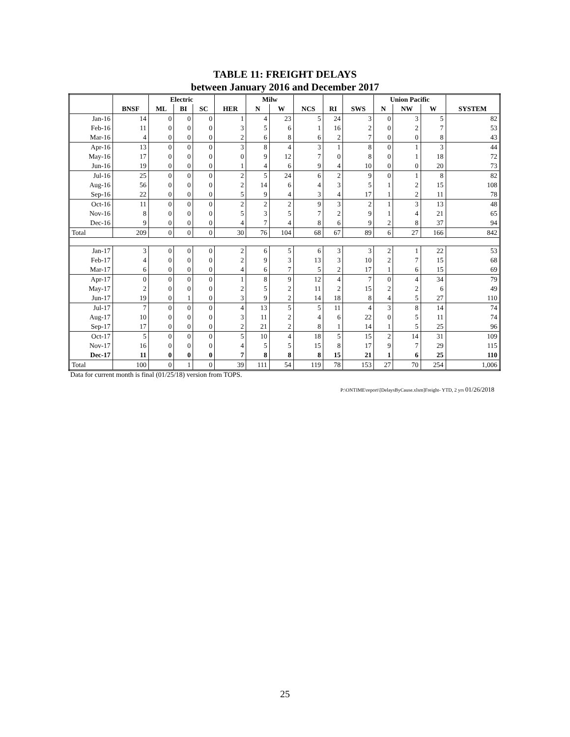TABLE 11: FREIGHT DELAYS
between January 2016 and December 2017
| | | Electric | | | | Milw | | | | | Union Pacific | | | |
| --- | --- | --- | --- | --- | --- | --- | --- | --- | --- | --- | --- | --- | --- | --- |
| | BNSF | ML | BI | SC | HER | N | W | NCS | RI | SWS | N | NW | W | SYSTEM |
| Jan-16 | 14 | 0 | 0 | 0 | 1 | 4 | 23 | 5 | 24 | 3 | 0 | 3 | 5 | 82 |
| Feb-16 | 11 | 0 | 0 | 0 | 3 | 5 | 6 | 1 | 16 | 2 | 0 | 2 | 7 | 53 |
| Mar-16 | 4 | 0 | 0 | 0 | 2 | 6 | 8 | 6 | 2 | 7 | 0 | 0 | 8 | 43 |
| Apr-16 | 13 | 0 | 0 | 0 | 3 | 8 | 4 | 3 | 1 | 8 | 0 | 1 | 3 | 44 |
| May-16 | 17 | 0 | 0 | 0 | 0 | 9 | 12 | 7 | 0 | 8 | 0 | 1 | 18 | 72 |
| Jun-16 | 19 | 0 | 0 | 0 | 1 | 4 | 6 | 9 | 4 | 10 | 0 | 0 | 20 | 73 |
| Jul-16 | 25 | 0 | 0 | 0 | 2 | 5 | 24 | 6 | 2 | 9 | 0 | 1 | 8 | 82 |
| Aug-16 | 56 | 0 | 0 | 0 | 2 | 14 | 6 | 4 | 3 | 5 | 1 | 2 | 15 | 108 |
| Sep-16 | 22 | 0 | 0 | 0 | 5 | 9 | 4 | 3 | 4 | 17 | 1 | 2 | 11 | 78 |
| Oct-16 | 11 | 0 | 0 | 0 | 2 | 2 | 2 | 9 | 3 | 2 | 1 | 3 | 13 | 48 |
| Nov-16 | 8 | 0 | 0 | 0 | 5 | 3 | 5 | 7 | 2 | 9 | 1 | 4 | 21 | 65 |
| Dec-16 | 9 | 0 | 0 | 0 | 4 | 7 | 4 | 8 | 6 | 9 | 2 | 8 | 37 | 94 |
| Total | 209 | 0 | 0 | 0 | 30 | 76 | 104 | 68 | 67 | 89 | 6 | 27 | 166 | 842 |
| Jan-17 | 3 | 0 | 0 | 0 | 2 | 6 | 5 | 6 | 3 | 3 | 2 | 1 | 22 | 53 |
| Feb-17 | 4 | 0 | 0 | 0 | 2 | 9 | 3 | 13 | 3 | 10 | 2 | 7 | 15 | 68 |
| Mar-17 | 6 | 0 | 0 | 0 | 4 | 6 | 7 | 5 | 2 | 17 | 1 | 6 | 15 | 69 |
| Apr-17 | 0 | 0 | 0 | 0 | 1 | 8 | 9 | 12 | 4 | 7 | 0 | 4 | 34 | 79 |
| May-17 | 2 | 0 | 0 | 0 | 2 | 5 | 2 | 11 | 2 | 15 | 2 | 2 | 6 | 49 |
| Jun-17 | 19 | 0 | 1 | 0 | 3 | 9 | 2 | 14 | 18 | 8 | 4 | 5 | 27 | 110 |
| Jul-17 | 7 | 0 | 0 | 0 | 4 | 13 | 5 | 5 | 11 | 4 | 3 | 8 | 14 | 74 |
| Aug-17 | 10 | 0 | 0 | 0 | 3 | 11 | 2 | 4 | 6 | 22 | 0 | 5 | 11 | 74 |
| Sep-17 | 17 | 0 | 0 | 0 | 2 | 21 | 2 | 8 | 1 | 14 | 1 | 5 | 25 | 96 |
| Oct-17 | 5 | 0 | 0 | 0 | 5 | 10 | 4 | 18 | 5 | 15 | 2 | 14 | 31 | 109 |
| Nov-17 | 16 | 0 | 0 | 0 | 4 | 5 | 5 | 15 | 8 | 17 | 9 | 7 | 29 | 115 |
| Dec-17 | 11 | 0 | 0 | 0 | 7 | 8 | 8 | 8 | 15 | 21 | 1 | 6 | 25 | 110 |
| Total | 100 | 0 | 1 | 0 | 39 | 111 | 54 | 119 | 78 | 153 | 27 | 70 | 254 | 1,006 |
Data for current month is final (01/25/18) version from TOPS.
P:\ONTIME\report\[DelaysByCause.xlsm]Freight- YTD, 2 yrs 01/26/2018
25